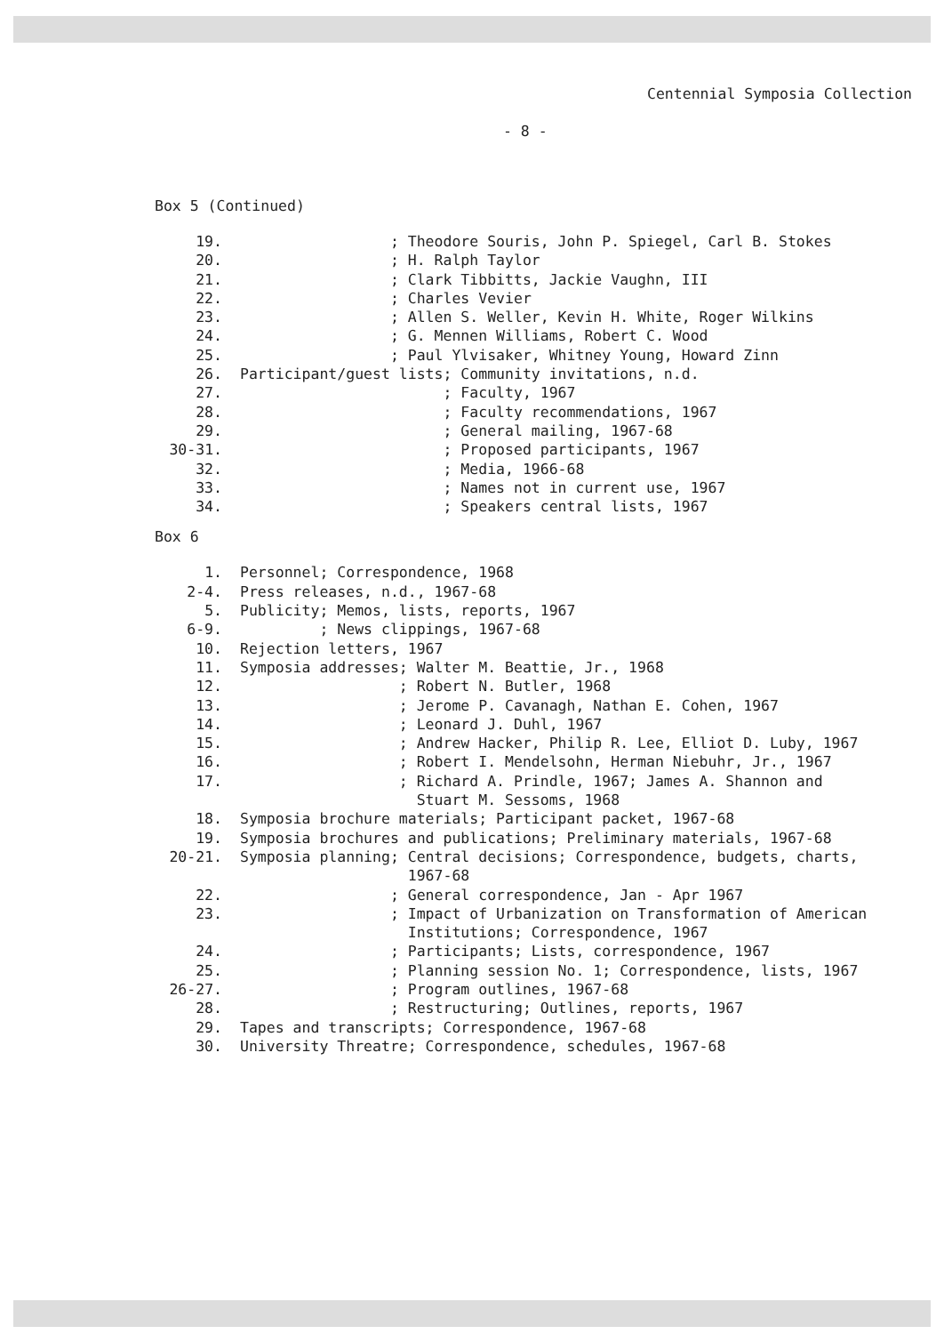Centennial Symposia Collection
- 8 -
Box 5 (Continued)
19. ; Theodore Souris, John P. Spiegel, Carl B. Stokes
20. ; H. Ralph Taylor
21. ; Clark Tibbitts, Jackie Vaughn, III
22. ; Charles Vevier
23. ; Allen S. Weller, Kevin H. White, Roger Wilkins
24. ; G. Mennen Williams, Robert C. Wood
25. ; Paul Ylvisaker, Whitney Young, Howard Zinn
26. Participant/guest lists; Community invitations, n.d.
27. ; Faculty, 1967
28. ; Faculty recommendations, 1967
29. ; General mailing, 1967-68
30-31. ; Proposed participants, 1967
32. ; Media, 1966-68
33. ; Names not in current use, 1967
34. ; Speakers central lists, 1967
Box 6
1. Personnel; Correspondence, 1968
2-4. Press releases, n.d., 1967-68
5. Publicity; Memos, lists, reports, 1967
6-9. ; News clippings, 1967-68
10. Rejection letters, 1967
11. Symposia addresses; Walter M. Beattie, Jr., 1968
12. ; Robert N. Butler, 1968
13. ; Jerome P. Cavanagh, Nathan E. Cohen, 1967
14. ; Leonard J. Duhl, 1967
15. ; Andrew Hacker, Philip R. Lee, Elliot D. Luby, 1967
16. ; Robert I. Mendelsohn, Herman Niebuhr, Jr., 1967
17. ; Richard A. Prindle, 1967; James A. Shannon and Stuart M. Sessoms, 1968
18. Symposia brochure materials; Participant packet, 1967-68
19. Symposia brochures and publications; Preliminary materials, 1967-68
20-21. Symposia planning; Central decisions; Correspondence, budgets, charts, 1967-68
22. ; General correspondence, Jan - Apr 1967
23. ; Impact of Urbanization on Transformation of American Institutions; Correspondence, 1967
24. ; Participants; Lists, correspondence, 1967
25. ; Planning session No. 1; Correspondence, lists, 1967
26-27. ; Program outlines, 1967-68
28. ; Restructuring; Outlines, reports, 1967
29. Tapes and transcripts; Correspondence, 1967-68
30. University Threatre; Correspondence, schedules, 1967-68